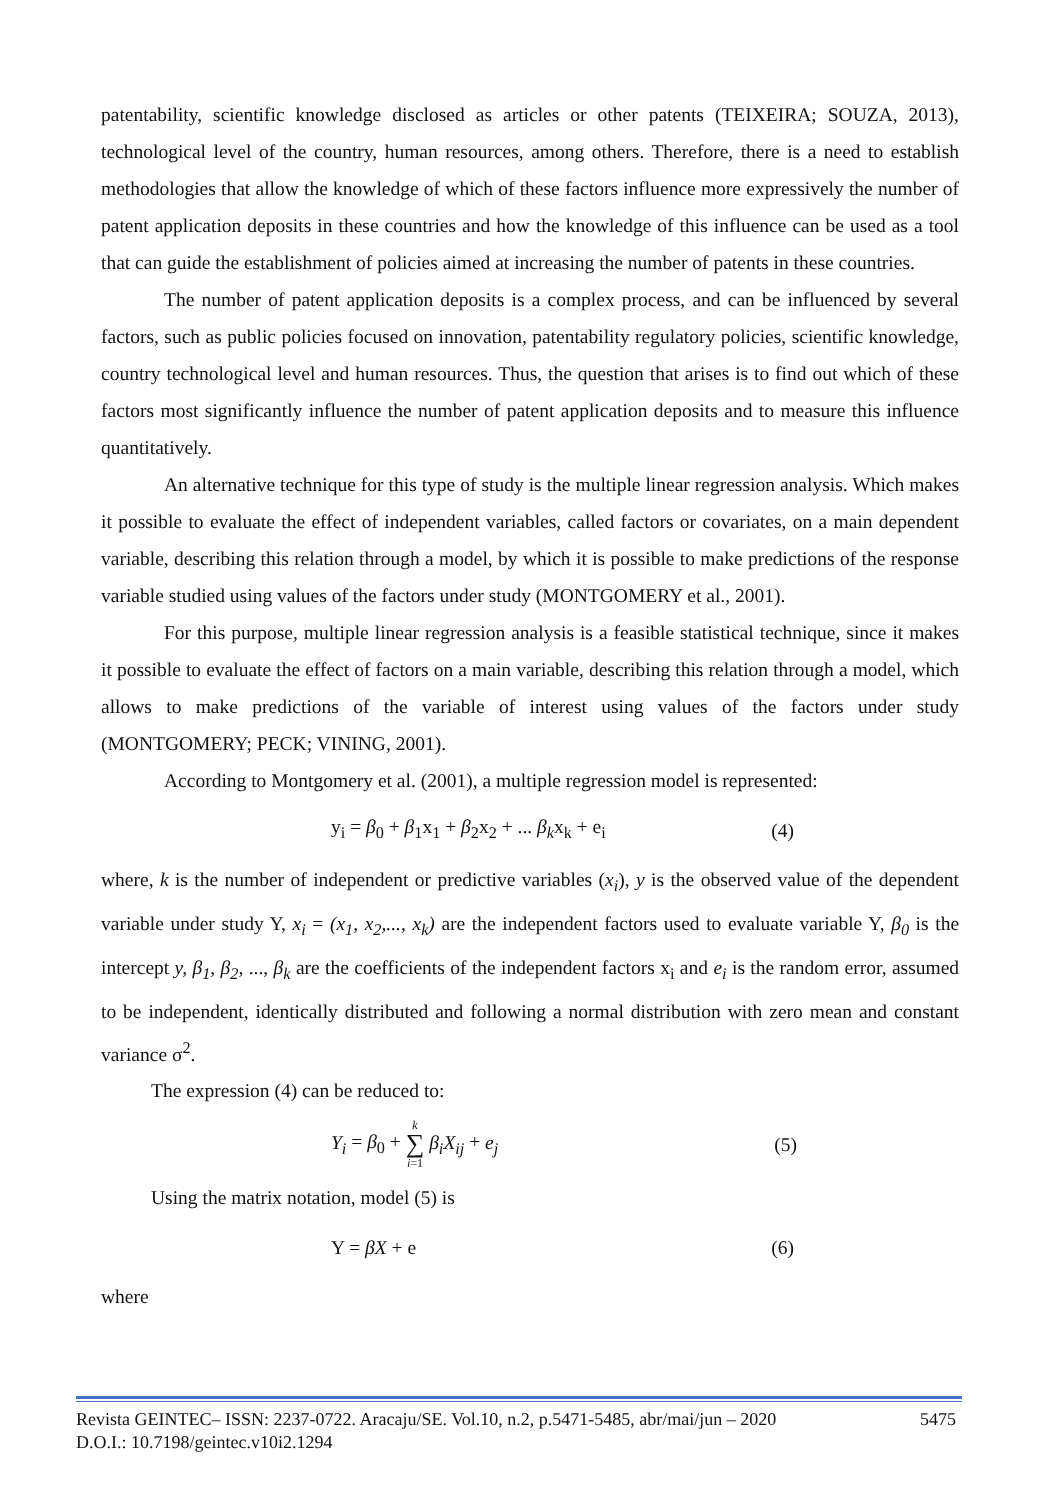patentability, scientific knowledge disclosed as articles or other patents (TEIXEIRA; SOUZA, 2013), technological level of the country, human resources, among others. Therefore, there is a need to establish methodologies that allow the knowledge of which of these factors influence more expressively the number of patent application deposits in these countries and how the knowledge of this influence can be used as a tool that can guide the establishment of policies aimed at increasing the number of patents in these countries.
The number of patent application deposits is a complex process, and can be influenced by several factors, such as public policies focused on innovation, patentability regulatory policies, scientific knowledge, country technological level and human resources. Thus, the question that arises is to find out which of these factors most significantly influence the number of patent application deposits and to measure this influence quantitatively.
An alternative technique for this type of study is the multiple linear regression analysis. Which makes it possible to evaluate the effect of independent variables, called factors or covariates, on a main dependent variable, describing this relation through a model, by which it is possible to make predictions of the response variable studied using values of the factors under study (MONTGOMERY et al., 2001).
For this purpose, multiple linear regression analysis is a feasible statistical technique, since it makes it possible to evaluate the effect of factors on a main variable, describing this relation through a model, which allows to make predictions of the variable of interest using values of the factors under study (MONTGOMERY; PECK; VINING, 2001).
According to Montgomery et al. (2001), a multiple regression model is represented:
y<sub>i</sub> = β<sub>0</sub> + β<sub>1</sub>x<sub>1</sub> + β<sub>2</sub>x<sub>2</sub> + ... β<sub>k</sub>x<sub>k</sub> + e<sub>i</sub> (4)
where, k is the number of independent or predictive variables (x<sub>i</sub>), y is the observed value of the dependent variable under study Y, x<sub>i</sub> = (x<sub>1</sub>, x<sub>2</sub>,..., x<sub>k</sub>) are the independent factors used to evaluate variable Y, β<sub>0</sub> is the intercept y, β<sub>1</sub>, β<sub>2</sub>, ..., β<sub>k</sub> are the coefficients of the independent factors x<sub>i</sub> and e<sub>i</sub> is the random error, assumed to be independent, identically distributed and following a normal distribution with zero mean and constant variance σ<sup>2</sup>.
The expression (4) can be reduced to:
Y<sub>i</sub> = β<sub>0</sub> + k
∑
i=1 β<sub>i</sub>X<sub>ij</sub> + e<sub>j</sub> (5)
Using the matrix notation, model (5) is
Y = βX + e (6)
where
Revista GEINTEC– ISSN: 2237-0722. Aracaju/SE. Vol.10, n.2, p.5471-5485, abr/mai/jun – 2020
D.O.I.: 10.7198/geintec.v10i2.1294 5475